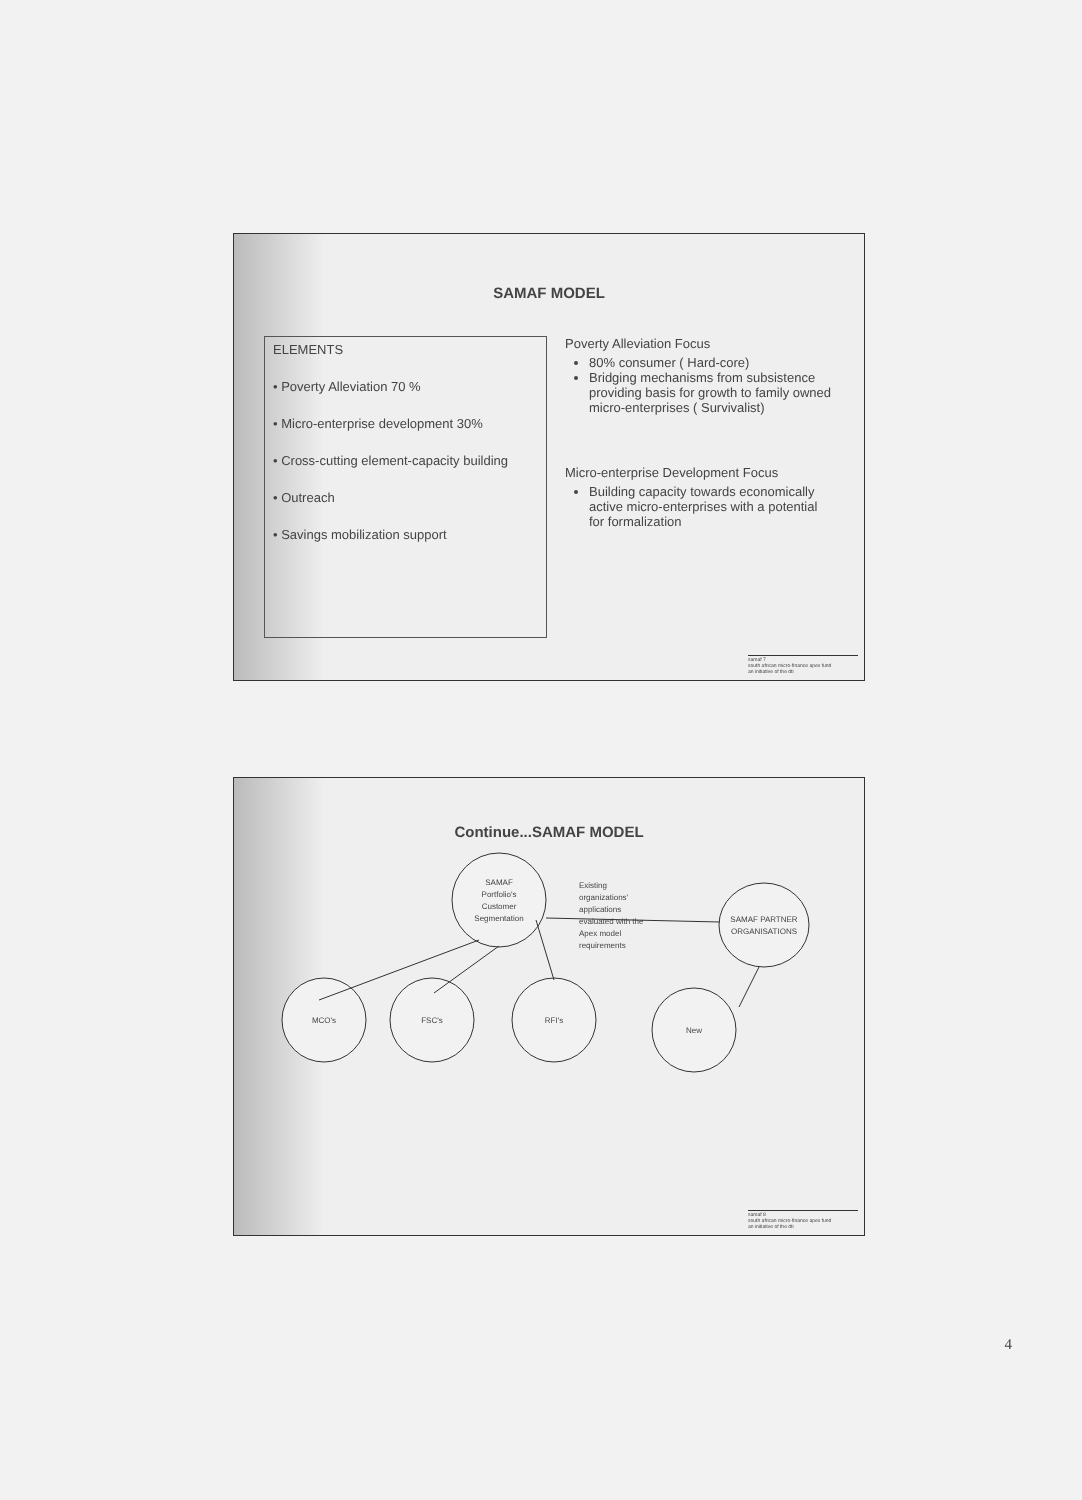SAMAF MODEL
ELEMENTS
• Poverty Alleviation 70 %
• Micro-enterprise development 30%
• Cross-cutting element-capacity building
• Outreach
• Savings mobilization support
Poverty Alleviation Focus
80% consumer ( Hard-core)
Bridging mechanisms from subsistence providing basis for growth to family owned micro-enterprises ( Survivalist)
Micro-enterprise Development Focus
Building capacity towards economically active micro-enterprises with a potential for formalization
samaf 7
south african micro-finance apex fund
an initiative of the dti
Continue...SAMAF MODEL
SAMAF
Portfolio's
Customer
Segmentation
Existing
organizations'
applications
evaluated with the
Apex model
requirements
SAMAF PARTNER
ORGANISATIONS
MCO's
FSC's
RFI's
New
samaf 8
south african micro-finance apex fund
an initiative of the dti
4